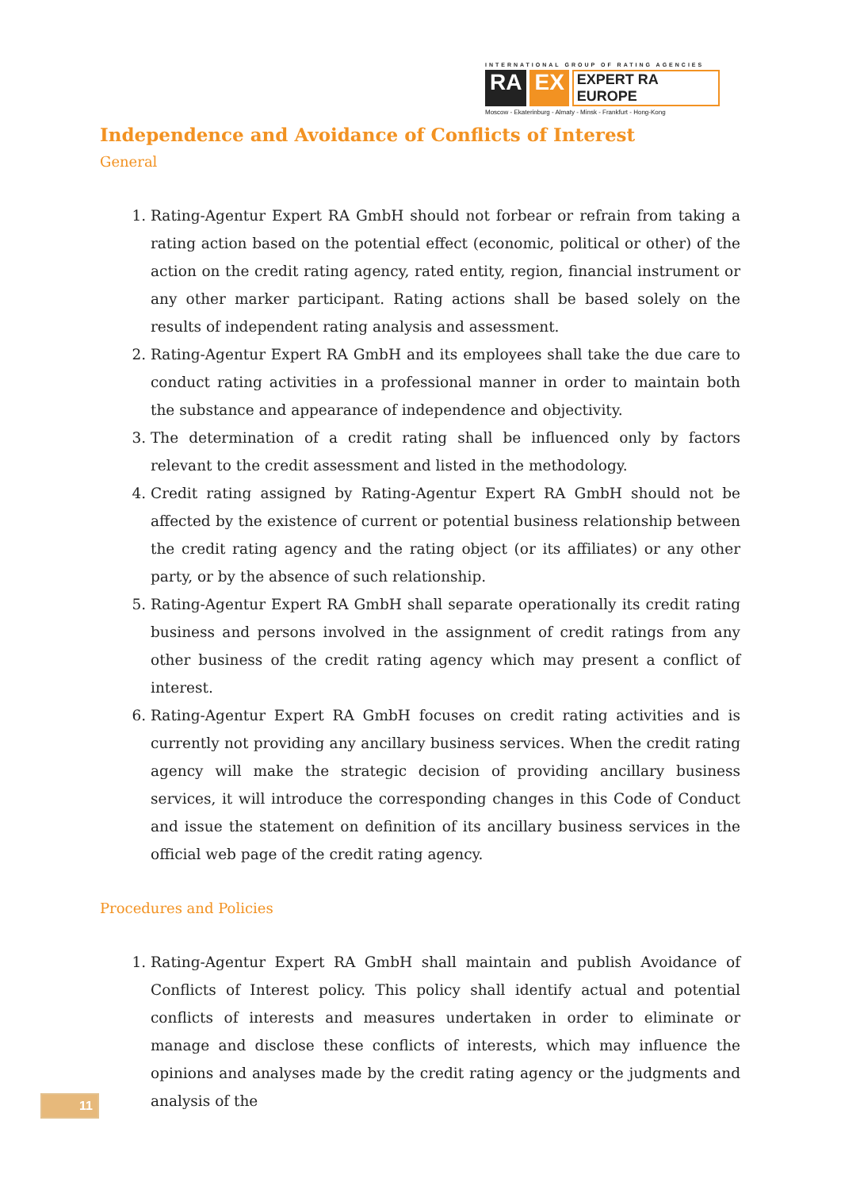INTERNATIONAL GROUP OF RATING AGENCIES
RA EX EXPERT RA EUROPE
Moscow - Ekaterinburg - Almaty - Minsk - Frankfurt - Hong-Kong
Independence and Avoidance of Conflicts of Interest
General
1. Rating-Agentur Expert RA GmbH should not forbear or refrain from taking a rating action based on the potential effect (economic, political or other) of the action on the credit rating agency, rated entity, region, financial instrument or any other marker participant. Rating actions shall be based solely on the results of independent rating analysis and assessment.
2. Rating-Agentur Expert RA GmbH and its employees shall take the due care to conduct rating activities in a professional manner in order to maintain both the substance and appearance of independence and objectivity.
3. The determination of a credit rating shall be influenced only by factors relevant to the credit assessment and listed in the methodology.
4. Credit rating assigned by Rating-Agentur Expert RA GmbH should not be affected by the existence of current or potential business relationship between the credit rating agency and the rating object (or its affiliates) or any other party, or by the absence of such relationship.
5. Rating-Agentur Expert RA GmbH shall separate operationally its credit rating business and persons involved in the assignment of credit ratings from any other business of the credit rating agency which may present a conflict of interest.
6. Rating-Agentur Expert RA GmbH focuses on credit rating activities and is currently not providing any ancillary business services. When the credit rating agency will make the strategic decision of providing ancillary business services, it will introduce the corresponding changes in this Code of Conduct and issue the statement on definition of its ancillary business services in the official web page of the credit rating agency.
Procedures and Policies
1. Rating-Agentur Expert RA GmbH shall maintain and publish Avoidance of Conflicts of Interest policy. This policy shall identify actual and potential conflicts of interests and measures undertaken in order to eliminate or manage and disclose these conflicts of interests, which may influence the opinions and analyses made by the credit rating agency or the judgments and analysis of the
11